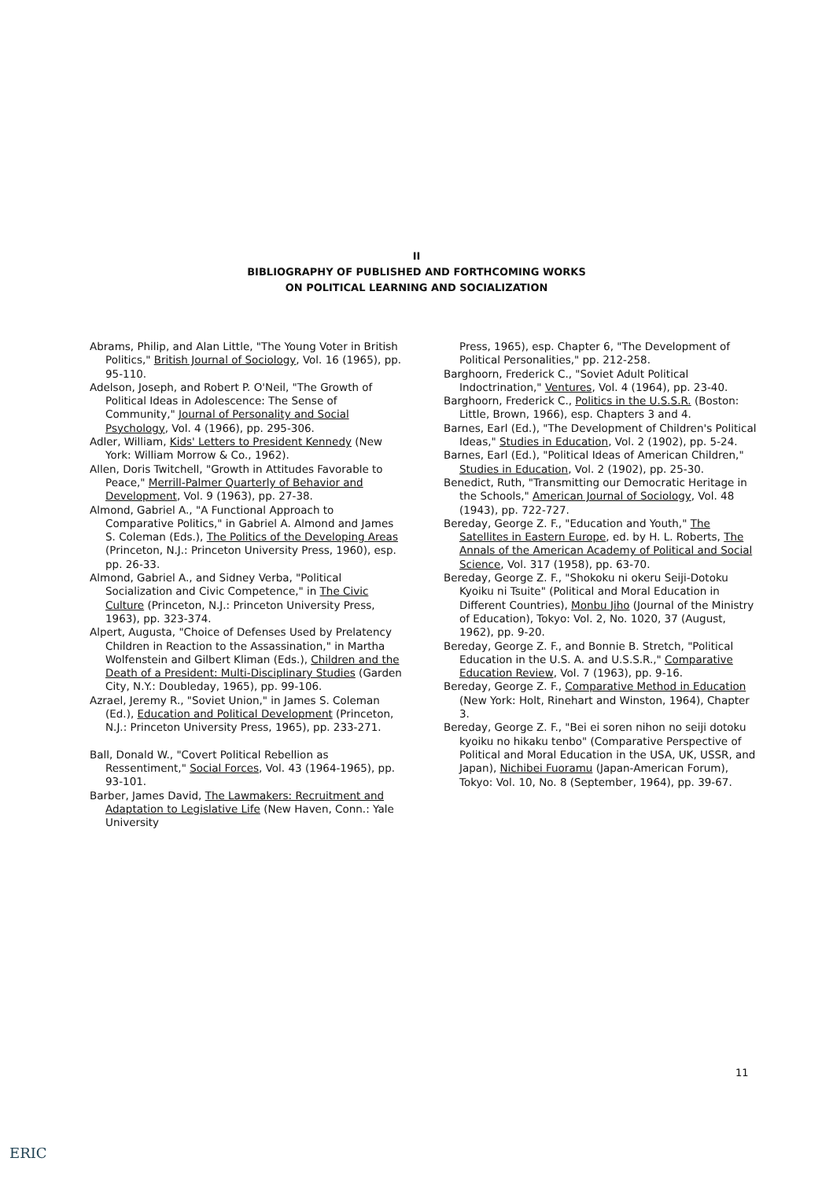II
BIBLIOGRAPHY OF PUBLISHED AND FORTHCOMING WORKS
ON POLITICAL LEARNING AND SOCIALIZATION
Abrams, Philip, and Alan Little, "The Young Voter in British Politics," British Journal of Sociology, Vol. 16 (1965), pp. 95-110.
Adelson, Joseph, and Robert P. O'Neil, "The Growth of Political Ideas in Adolescence: The Sense of Community," Journal of Personality and Social Psychology, Vol. 4 (1966), pp. 295-306.
Adler, William, Kids' Letters to President Kennedy (New York: William Morrow & Co., 1962).
Allen, Doris Twitchell, "Growth in Attitudes Favorable to Peace," Merrill-Palmer Quarterly of Behavior and Development, Vol. 9 (1963), pp. 27-38.
Almond, Gabriel A., "A Functional Approach to Comparative Politics," in Gabriel A. Almond and James S. Coleman (Eds.), The Politics of the Developing Areas (Princeton, N.J.: Princeton University Press, 1960), esp. pp. 26-33.
Almond, Gabriel A., and Sidney Verba, "Political Socialization and Civic Competence," in The Civic Culture (Princeton, N.J.: Princeton University Press, 1963), pp. 323-374.
Alpert, Augusta, "Choice of Defenses Used by Prelatency Children in Reaction to the Assassination," in Martha Wolfenstein and Gilbert Kliman (Eds.), Children and the Death of a President: Multi-Disciplinary Studies (Garden City, N.Y.: Doubleday, 1965), pp. 99-106.
Azrael, Jeremy R., "Soviet Union," in James S. Coleman (Ed.), Education and Political Development (Princeton, N.J.: Princeton University Press, 1965), pp. 233-271.
Ball, Donald W., "Covert Political Rebellion as Ressentiment," Social Forces, Vol. 43 (1964-1965), pp. 93-101.
Barber, James David, The Lawmakers: Recruitment and Adaptation to Legislative Life (New Haven, Conn.: Yale University
Press, 1965), esp. Chapter 6, "The Development of Political Personalities," pp. 212-258.
Barghoorn, Frederick C., "Soviet Adult Political Indoctrination," Ventures, Vol. 4 (1964), pp. 23-40.
Barghoorn, Frederick C., Politics in the U.S.S.R. (Boston: Little, Brown, 1966), esp. Chapters 3 and 4.
Barnes, Earl (Ed.), "The Development of Children's Political Ideas," Studies in Education, Vol. 2 (1902), pp. 5-24.
Barnes, Earl (Ed.), "Political Ideas of American Children," Studies in Education, Vol. 2 (1902), pp. 25-30.
Benedict, Ruth, "Transmitting our Democratic Heritage in the Schools," American Journal of Sociology, Vol. 48 (1943), pp. 722-727.
Bereday, George Z. F., "Education and Youth," The Satellites in Eastern Europe, ed. by H. L. Roberts, The Annals of the American Academy of Political and Social Science, Vol. 317 (1958), pp. 63-70.
Bereday, George Z. F., "Shokoku ni okeru Seiji-Dotoku Kyoiku ni Tsuite" (Political and Moral Education in Different Countries), Monbu Jiho (Journal of the Ministry of Education), Tokyo: Vol. 2, No. 1020, 37 (August, 1962), pp. 9-20.
Bereday, George Z. F., and Bonnie B. Stretch, "Political Education in the U.S. A. and U.S.S.R.," Comparative Education Review, Vol. 7 (1963), pp. 9-16.
Bereday, George Z. F., Comparative Method in Education (New York: Holt, Rinehart and Winston, 1964), Chapter 3.
Bereday, George Z. F., "Bei ei soren nihon no seiji dotoku kyoiku no hikaku tenbo" (Comparative Perspective of Political and Moral Education in the USA, UK, USSR, and Japan), Nichibei Fuoramu (Japan-American Forum), Tokyo: Vol. 10, No. 8 (September, 1964), pp. 39-67.
11
ERIC